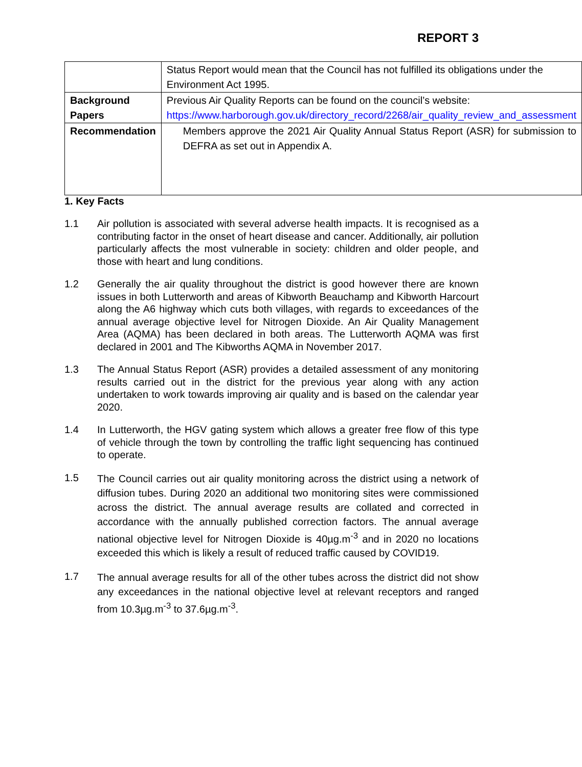REPORT 3
| | Status Report would mean that the Council has not fulfilled its obligations under the Environment Act 1995. |
| Background Papers | Previous Air Quality Reports can be found on the council’s website: https://www.harborough.gov.uk/directory_record/2268/air_quality_review_and_assessment |
| Recommendation | Members approve the 2021 Air Quality Annual Status Report (ASR) for submission to DEFRA as set out in Appendix A. |
1. Key Facts
1.1 Air pollution is associated with several adverse health impacts. It is recognised as a contributing factor in the onset of heart disease and cancer. Additionally, air pollution particularly affects the most vulnerable in society: children and older people, and those with heart and lung conditions.
1.2 Generally the air quality throughout the district is good however there are known issues in both Lutterworth and areas of Kibworth Beauchamp and Kibworth Harcourt along the A6 highway which cuts both villages, with regards to exceedances of the annual average objective level for Nitrogen Dioxide. An Air Quality Management Area (AQMA) has been declared in both areas. The Lutterworth AQMA was first declared in 2001 and The Kibworths AQMA in November 2017.
1.3 The Annual Status Report (ASR) provides a detailed assessment of any monitoring results carried out in the district for the previous year along with any action undertaken to work towards improving air quality and is based on the calendar year 2020.
1.4 In Lutterworth, the HGV gating system which allows a greater free flow of this type of vehicle through the town by controlling the traffic light sequencing has continued to operate.
1.5
The Council carries out air quality monitoring across the district using a network of diffusion tubes. During 2020 an additional two monitoring sites were commissioned across the district. The annual average results are collated and corrected in accordance with the annually published correction factors. The annual average national objective level for Nitrogen Dioxide is 40µg.m<sup>-3</sup> and in 2020 no locations exceeded this which is likely a result of reduced traffic caused by COVID19.
1.7
The annual average results for all of the other tubes across the district did not show any exceedances in the national objective level at relevant receptors and ranged from 10.3µg.m<sup>-3</sup> to 37.6µg.m<sup>-3</sup>.